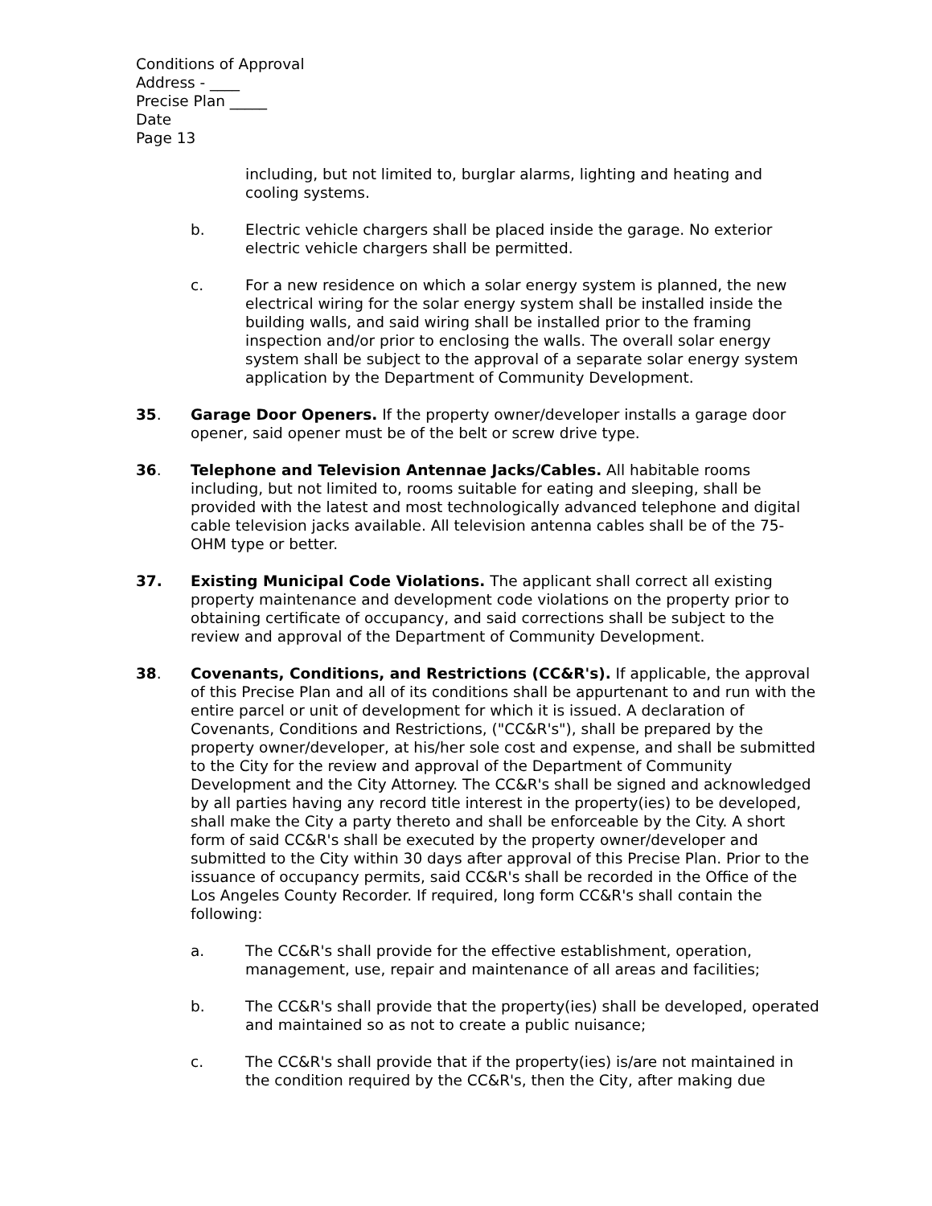Conditions of Approval
Address - ____
Precise Plan _____
Date
Page 13
including, but not limited to, burglar alarms, lighting and heating and cooling systems.
b. Electric vehicle chargers shall be placed inside the garage. No exterior electric vehicle chargers shall be permitted.
c. For a new residence on which a solar energy system is planned, the new electrical wiring for the solar energy system shall be installed inside the building walls, and said wiring shall be installed prior to the framing inspection and/or prior to enclosing the walls. The overall solar energy system shall be subject to the approval of a separate solar energy system application by the Department of Community Development.
35. Garage Door Openers. If the property owner/developer installs a garage door opener, said opener must be of the belt or screw drive type.
36. Telephone and Television Antennae Jacks/Cables. All habitable rooms including, but not limited to, rooms suitable for eating and sleeping, shall be provided with the latest and most technologically advanced telephone and digital cable television jacks available. All television antenna cables shall be of the 75-OHM type or better.
37. Existing Municipal Code Violations. The applicant shall correct all existing property maintenance and development code violations on the property prior to obtaining certificate of occupancy, and said corrections shall be subject to the review and approval of the Department of Community Development.
38. Covenants, Conditions, and Restrictions (CC&R's). If applicable, the approval of this Precise Plan and all of its conditions shall be appurtenant to and run with the entire parcel or unit of development for which it is issued. A declaration of Covenants, Conditions and Restrictions, ("CC&R's"), shall be prepared by the property owner/developer, at his/her sole cost and expense, and shall be submitted to the City for the review and approval of the Department of Community Development and the City Attorney. The CC&R's shall be signed and acknowledged by all parties having any record title interest in the property(ies) to be developed, shall make the City a party thereto and shall be enforceable by the City. A short form of said CC&R's shall be executed by the property owner/developer and submitted to the City within 30 days after approval of this Precise Plan. Prior to the issuance of occupancy permits, said CC&R's shall be recorded in the Office of the Los Angeles County Recorder. If required, long form CC&R's shall contain the following:
a. The CC&R's shall provide for the effective establishment, operation, management, use, repair and maintenance of all areas and facilities;
b. The CC&R's shall provide that the property(ies) shall be developed, operated and maintained so as not to create a public nuisance;
c. The CC&R's shall provide that if the property(ies) is/are not maintained in the condition required by the CC&R's, then the City, after making due